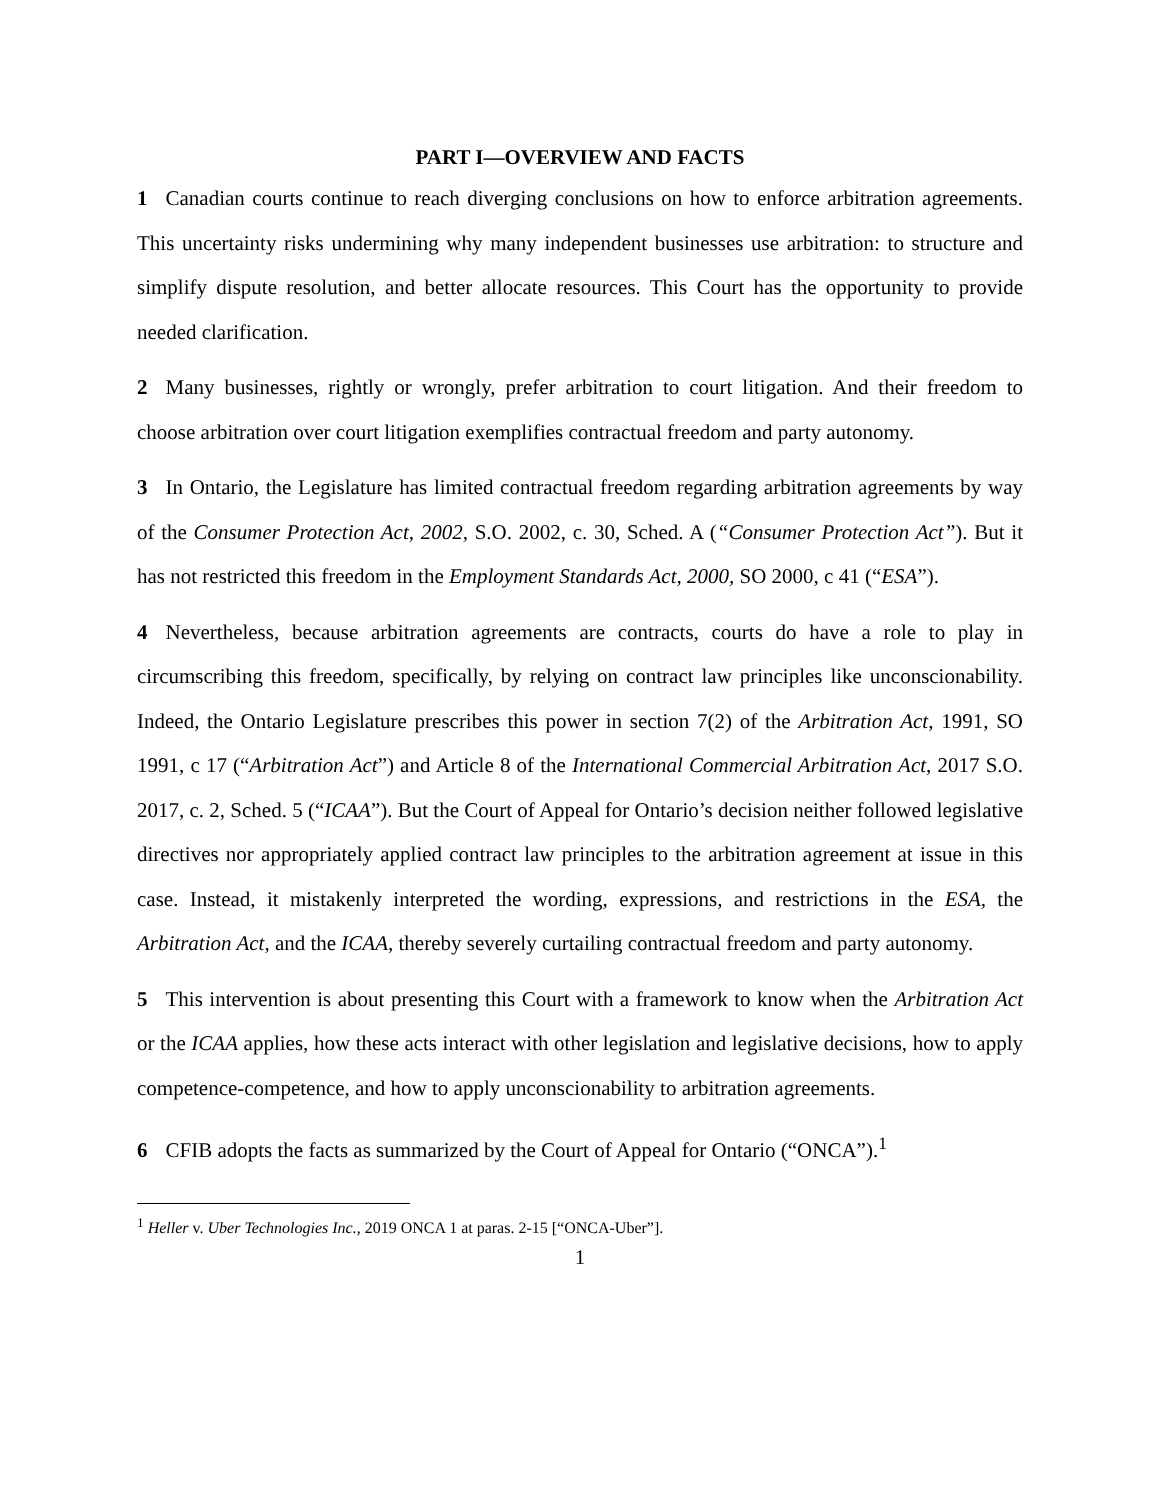PART I—OVERVIEW AND FACTS
1 Canadian courts continue to reach diverging conclusions on how to enforce arbitration agreements. This uncertainty risks undermining why many independent businesses use arbitration: to structure and simplify dispute resolution, and better allocate resources. This Court has the opportunity to provide needed clarification.
2 Many businesses, rightly or wrongly, prefer arbitration to court litigation. And their freedom to choose arbitration over court litigation exemplifies contractual freedom and party autonomy.
3 In Ontario, the Legislature has limited contractual freedom regarding arbitration agreements by way of the Consumer Protection Act, 2002, S.O. 2002, c. 30, Sched. A (“Consumer Protection Act”). But it has not restricted this freedom in the Employment Standards Act, 2000, SO 2000, c 41 (“ESA”).
4 Nevertheless, because arbitration agreements are contracts, courts do have a role to play in circumscribing this freedom, specifically, by relying on contract law principles like unconscionability. Indeed, the Ontario Legislature prescribes this power in section 7(2) of the Arbitration Act, 1991, SO 1991, c 17 (“Arbitration Act”) and Article 8 of the International Commercial Arbitration Act, 2017 S.O. 2017, c. 2, Sched. 5 (“ICAA”). But the Court of Appeal for Ontario’s decision neither followed legislative directives nor appropriately applied contract law principles to the arbitration agreement at issue in this case. Instead, it mistakenly interpreted the wording, expressions, and restrictions in the ESA, the Arbitration Act, and the ICAA, thereby severely curtailing contractual freedom and party autonomy.
5 This intervention is about presenting this Court with a framework to know when the Arbitration Act or the ICAA applies, how these acts interact with other legislation and legislative decisions, how to apply competence-competence, and how to apply unconscionability to arbitration agreements.
6 CFIB adopts the facts as summarized by the Court of Appeal for Ontario (“ONCA”).<sup>1</sup>
<sup>1</sup> Heller v. Uber Technologies Inc., 2019 ONCA 1 at paras. 2-15 [“ONCA-Uber”].
1